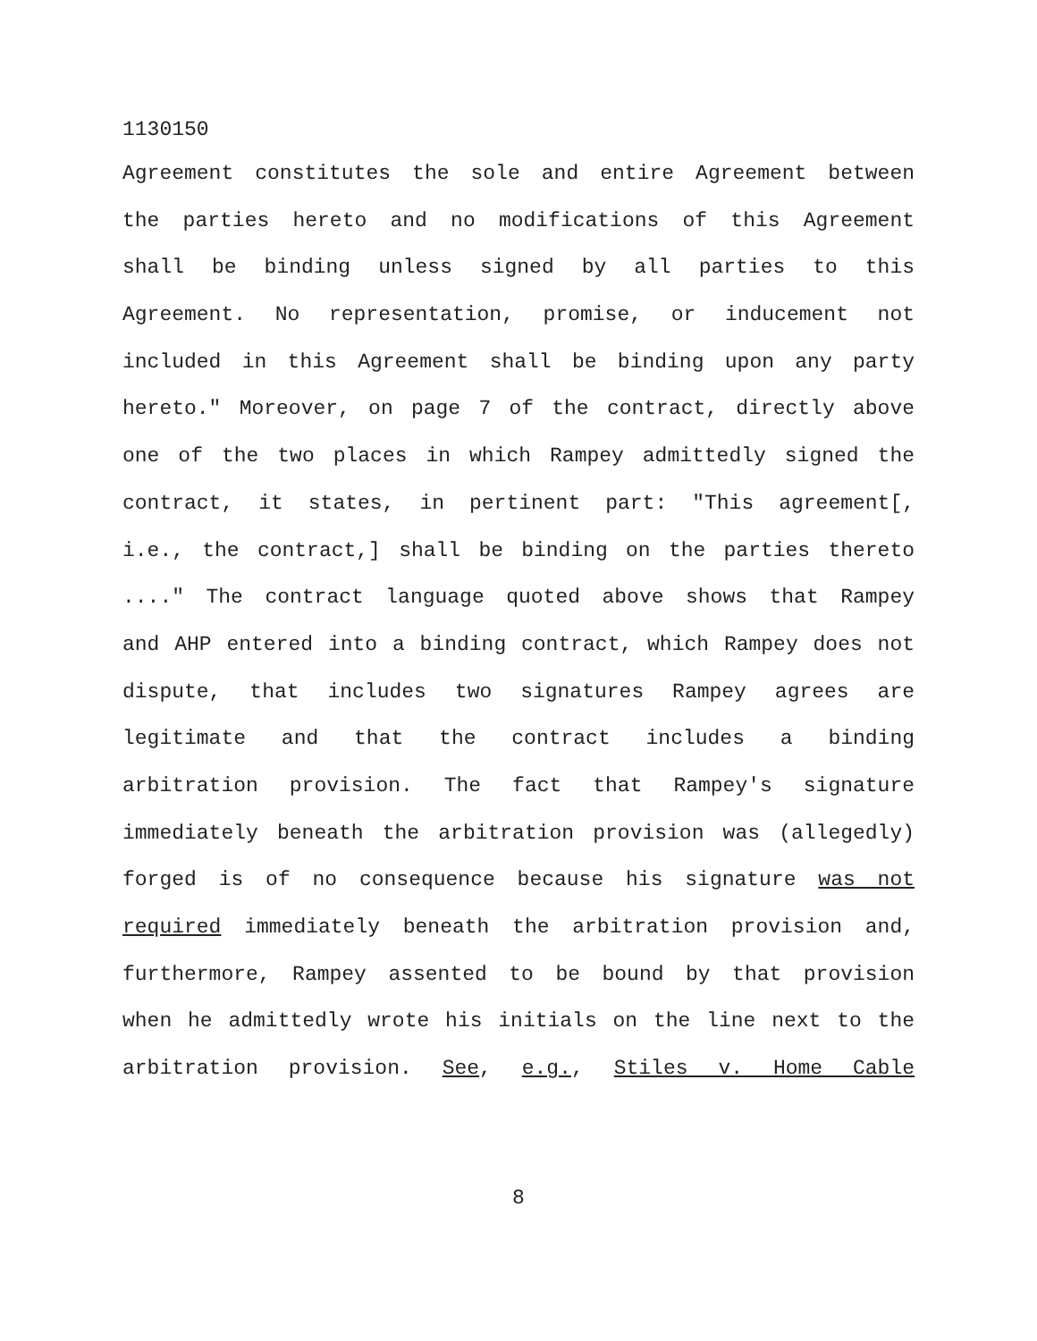1130150
Agreement constitutes the sole and entire Agreement between
the parties hereto and no modifications of this Agreement
shall be binding unless signed by all parties to this
Agreement. No representation, promise, or inducement not
included in this Agreement shall be binding upon any party
hereto." Moreover, on page 7 of the contract, directly above
one of the two places in which Rampey admittedly signed the
contract, it states, in pertinent part: "This agreement[,
i.e., the contract,] shall be binding on the parties thereto
...." The contract language quoted above shows that Rampey
and AHP entered into a binding contract, which Rampey does not
dispute, that includes two signatures Rampey agrees are
legitimate and that the contract includes a binding
arbitration provision. The fact that Rampey's signature
immediately beneath the arbitration provision was (allegedly)
forged is of no consequence because his signature was not
required immediately beneath the arbitration provision and,
furthermore, Rampey assented to be bound by that provision
when he admittedly wrote his initials on the line next to the
arbitration provision. See, e.g., Stiles v. Home Cable
8